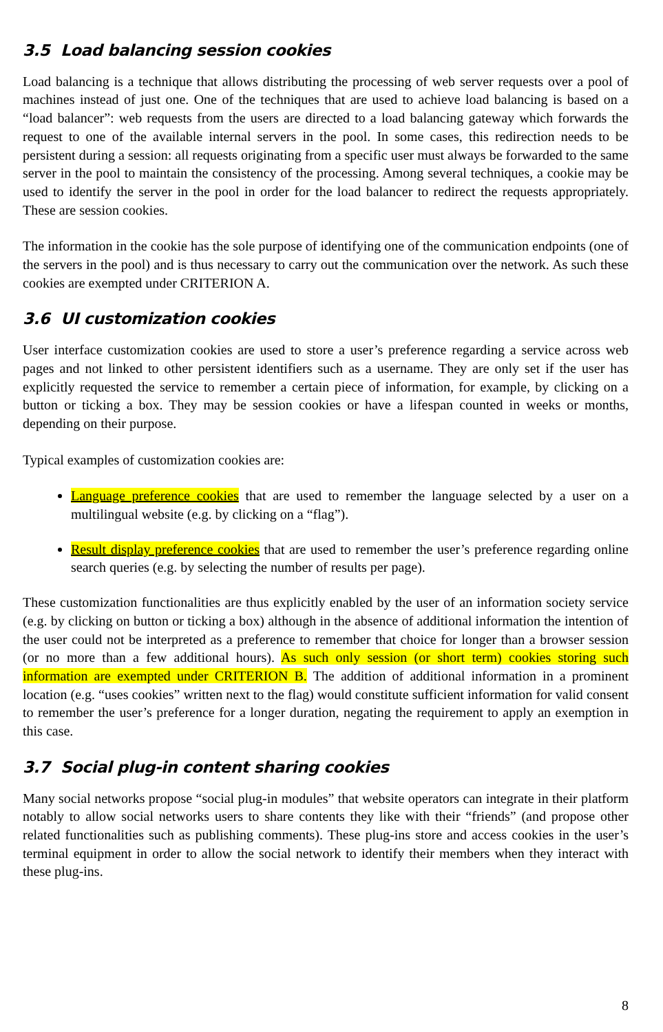3.5 Load balancing session cookies
Load balancing is a technique that allows distributing the processing of web server requests over a pool of machines instead of just one. One of the techniques that are used to achieve load balancing is based on a “load balancer”: web requests from the users are directed to a load balancing gateway which forwards the request to one of the available internal servers in the pool. In some cases, this redirection needs to be persistent during a session: all requests originating from a specific user must always be forwarded to the same server in the pool to maintain the consistency of the processing. Among several techniques, a cookie may be used to identify the server in the pool in order for the load balancer to redirect the requests appropriately. These are session cookies.
The information in the cookie has the sole purpose of identifying one of the communication endpoints (one of the servers in the pool) and is thus necessary to carry out the communication over the network. As such these cookies are exempted under CRITERION A.
3.6 UI customization cookies
User interface customization cookies are used to store a user’s preference regarding a service across web pages and not linked to other persistent identifiers such as a username. They are only set if the user has explicitly requested the service to remember a certain piece of information, for example, by clicking on a button or ticking a box. They may be session cookies or have a lifespan counted in weeks or months, depending on their purpose.
Typical examples of customization cookies are:
Language preference cookies that are used to remember the language selected by a user on a multilingual website (e.g. by clicking on a “flag”).
Result display preference cookies that are used to remember the user’s preference regarding online search queries (e.g. by selecting the number of results per page).
These customization functionalities are thus explicitly enabled by the user of an information society service (e.g. by clicking on button or ticking a box) although in the absence of additional information the intention of the user could not be interpreted as a preference to remember that choice for longer than a browser session (or no more than a few additional hours). As such only session (or short term) cookies storing such information are exempted under CRITERION B. The addition of additional information in a prominent location (e.g. “uses cookies” written next to the flag) would constitute sufficient information for valid consent to remember the user’s preference for a longer duration, negating the requirement to apply an exemption in this case.
3.7 Social plug-in content sharing cookies
Many social networks propose “social plug-in modules” that website operators can integrate in their platform notably to allow social networks users to share contents they like with their “friends” (and propose other related functionalities such as publishing comments). These plug-ins store and access cookies in the user’s terminal equipment in order to allow the social network to identify their members when they interact with these plug-ins.
8